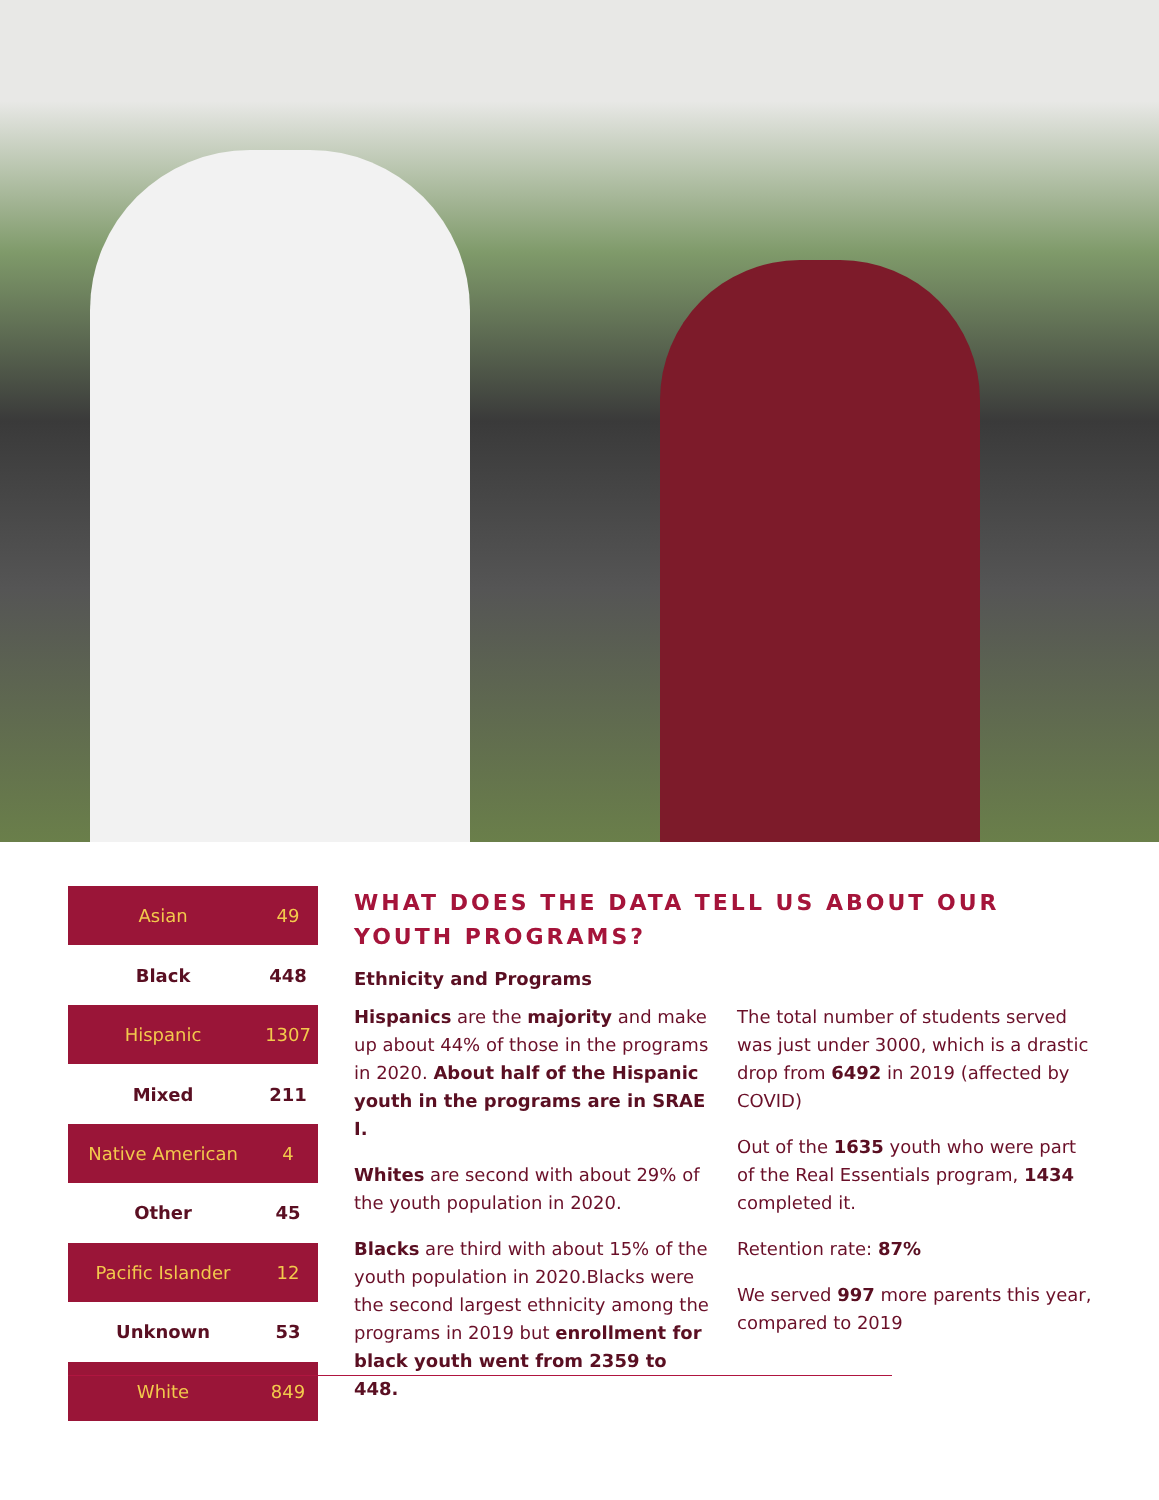| Asian | 49 |
| Black | 448 |
| Hispanic | 1307 |
| Mixed | 211 |
| Native American | 4 |
| Other | 45 |
| Pacific Islander | 12 |
| Unknown | 53 |
| White | 849 |
WHAT DOES THE DATA TELL US ABOUT OUR YOUTH PROGRAMS?
Ethnicity and Programs
Hispanics are the majority and make up about 44% of those in the programs in 2020. About half of the Hispanic youth in the programs are in SRAE I.
Whites are second with about 29% of the youth population in 2020.
Blacks are third with about 15% of the youth population in 2020.Blacks were the second largest ethnicity among the programs in 2019 but enrollment for black youth went from 2359 to 448.
The total number of students served was just under 3000, which is a drastic drop from 6492 in 2019 (affected by COVID)
Out of the 1635 youth who were part of the Real Essentials program, 1434 completed it.
Retention rate: 87%
We served 997 more parents this year, compared to 2019